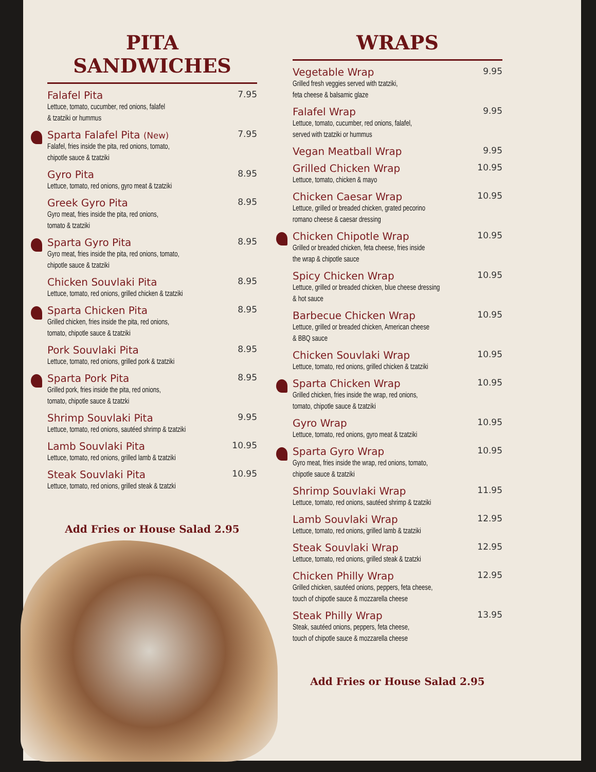PITA SANDWICHES
Falafel Pita 7.95
Lettuce, tomato, cucumber, red onions, falafel
& tzatziki or hummus
Sparta Falafel Pita (New) 7.95
Falafel, fries inside the pita, red onions, tomato,
chipotle sauce & tzatziki
Gyro Pita 8.95
Lettuce, tomato, red onions, gyro meat & tzatziki
Greek Gyro Pita 8.95
Gyro meat, fries inside the pita, red onions,
tomato & tzatziki
Sparta Gyro Pita 8.95
Gyro meat, fries inside the pita, red onions, tomato,
chipotle sauce & tzatziki
Chicken Souvlaki Pita 8.95
Lettuce, tomato, red onions, grilled chicken & tzatziki
Sparta Chicken Pita 8.95
Grilled chicken, fries inside the pita, red onions,
tomato, chipotle sauce & tzatziki
Pork Souvlaki Pita 8.95
Lettuce, tomato, red onions, grilled pork & tzatziki
Sparta Pork Pita 8.95
Grilled pork, fries inside the pita, red onions,
tomato, chipotle sauce & tzatzki
Shrimp Souvlaki Pita 9.95
Lettuce, tomato, red onions, sautéed shrimp & tzatziki
Lamb Souvlaki Pita 10.95
Lettuce, tomato, red onions, grilled lamb & tzatziki
Steak Souvlaki Pita 10.95
Lettuce, tomato, red onions, grilled steak & tzatzki
Add Fries or House Salad 2.95
WRAPS
Vegetable Wrap 9.95
Grilled fresh veggies served with tzatziki,
feta cheese & balsamic glaze
Falafel Wrap 9.95
Lettuce, tomato, cucumber, red onions, falafel,
served with tzatziki or hummus
Vegan Meatball Wrap 9.95
Grilled Chicken Wrap 10.95
Lettuce, tomato, chicken & mayo
Chicken Caesar Wrap 10.95
Lettuce, grilled or breaded chicken, grated pecorino
romano cheese & caesar dressing
Chicken Chipotle Wrap 10.95
Grilled or breaded chicken, feta cheese, fries inside
the wrap & chipotle sauce
Spicy Chicken Wrap 10.95
Lettuce, grilled or breaded chicken, blue cheese dressing
& hot sauce
Barbecue Chicken Wrap 10.95
Lettuce, grilled or breaded chicken, American cheese
& BBQ sauce
Chicken Souvlaki Wrap 10.95
Lettuce, tomato, red onions, grilled chicken & tzatziki
Sparta Chicken Wrap 10.95
Grilled chicken, fries inside the wrap, red onions,
tomato, chipotle sauce & tzatziki
Gyro Wrap 10.95
Lettuce, tomato, red onions, gyro meat & tzatziki
Sparta Gyro Wrap 10.95
Gyro meat, fries inside the wrap, red onions, tomato,
chipotle sauce & tzatziki
Shrimp Souvlaki Wrap 11.95
Lettuce, tomato, red onions, sautéed shrimp & tzatziki
Lamb Souvlaki Wrap 12.95
Lettuce, tomato, red onions, grilled lamb & tzatziki
Steak Souvlaki Wrap 12.95
Lettuce, tomato, red onions, grilled steak & tzatzki
Chicken Philly Wrap 12.95
Grilled chicken, sautéed onions, peppers, feta cheese,
touch of chipotle sauce & mozzarella cheese
Steak Philly Wrap 13.95
Steak, sautéed onions, peppers, feta cheese,
touch of chipotle sauce & mozzarella cheese
Add Fries or House Salad 2.95